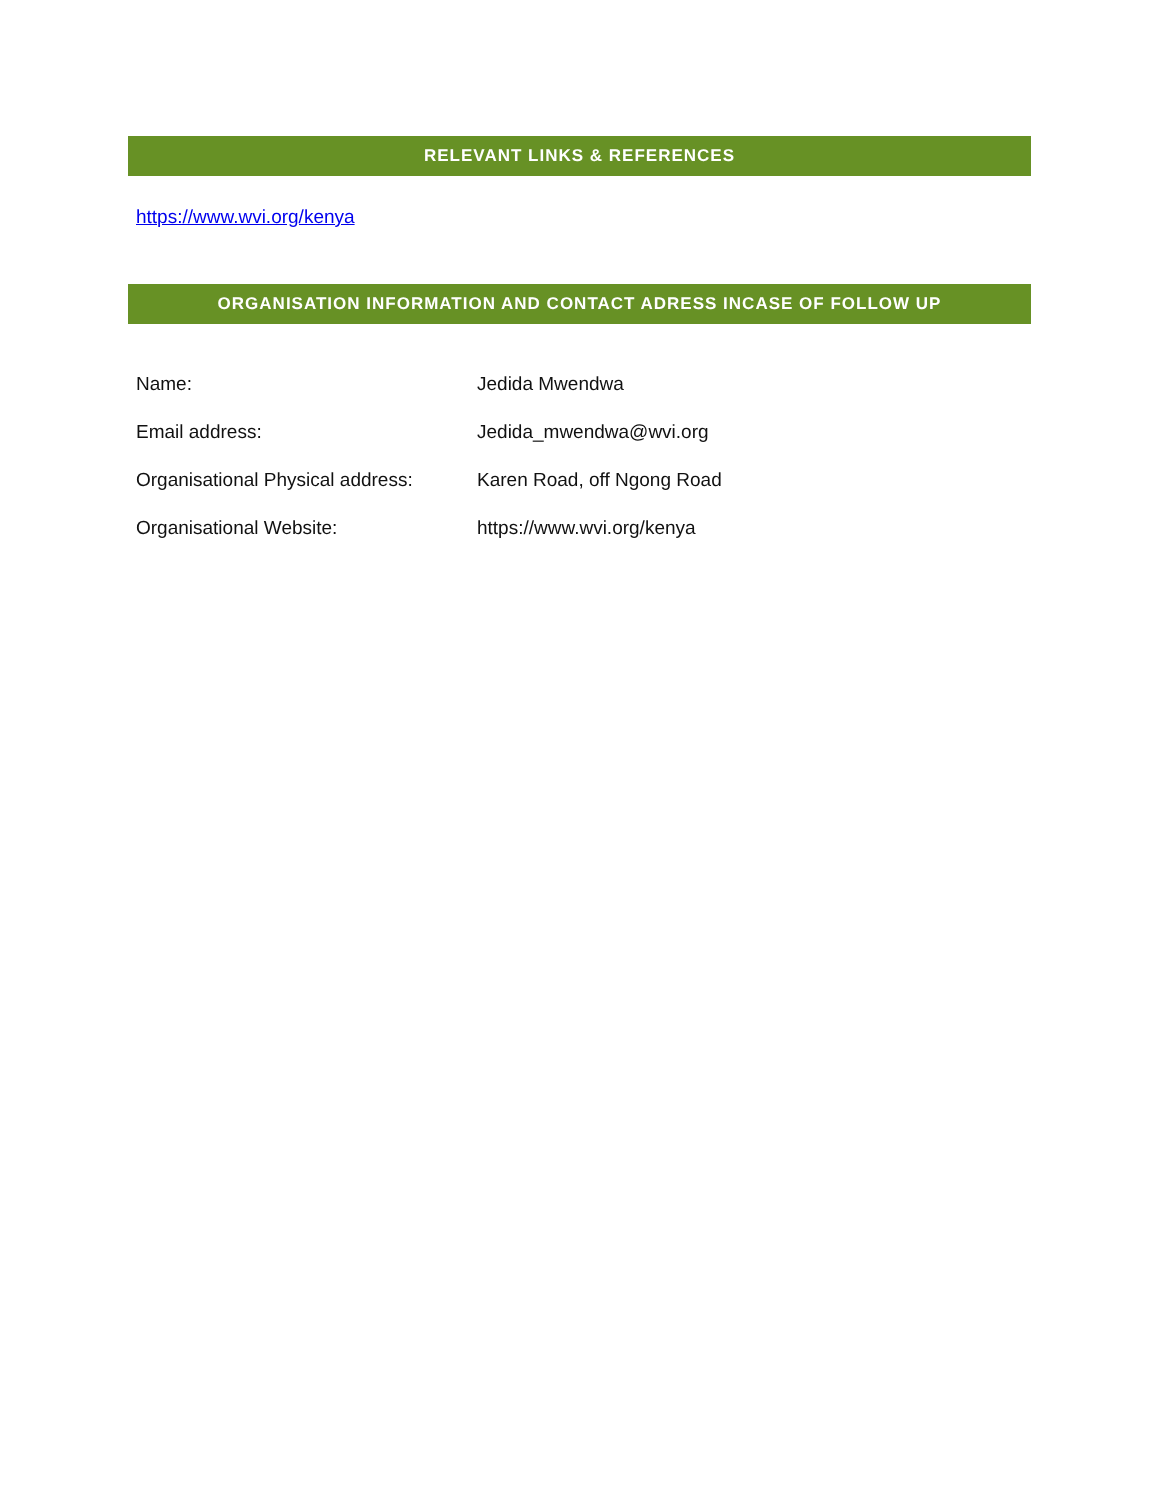RELEVANT LINKS & REFERENCES
https://www.wvi.org/kenya
ORGANISATION INFORMATION AND CONTACT ADRESS INCASE OF FOLLOW UP
| Name: | Jedida Mwendwa |
| Email address: | Jedida_mwendwa@wvi.org |
| Organisational Physical address: | Karen Road, off Ngong Road |
| Organisational Website: | https://www.wvi.org/kenya |